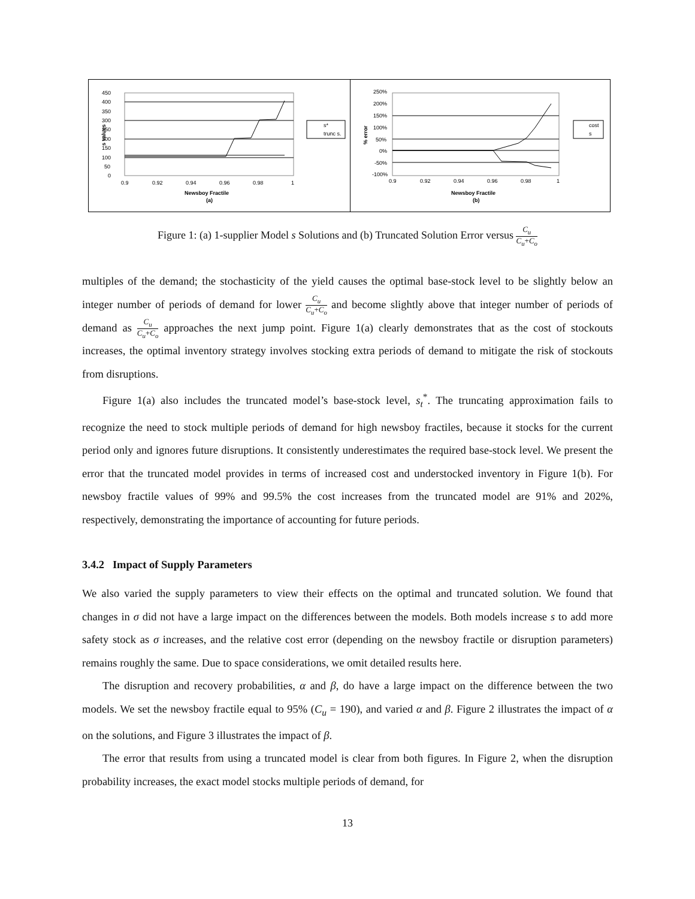450
400
350
300
250
200
150
100
50
0
0.9
0.92
0.94
0.96
0.98
1
Newsboy Fractile
(a)
s values
s*
trunc s.
250%
200%
150%
100%
50%
0%
-50%
-100%
0.9
0.92
0.94
0.96
0.98
1
Newsboy Fractile
(b)
% error
cost
s
Figure 1: (a) 1-supplier Model s Solutions and (b) Truncated Solution Error versus C<sub>u</sub> C<sub>u</sub>+C<sub>o</sub>
multiples of the demand; the stochasticity of the yield causes the optimal base-stock level to be slightly below an integer number of periods of demand for lower C<sub>u</sub> C<sub>u</sub>+C<sub>o</sub> and become slightly above that integer number of periods of demand as C<sub>u</sub> C<sub>u</sub>+C<sub>o</sub> approaches the next jump point. Figure 1(a) clearly demonstrates that as the cost of stockouts increases, the optimal inventory strategy involves stocking extra periods of demand to mitigate the risk of stockouts from disruptions.
Figure 1(a) also includes the truncated model’s base-stock level, s<sub>t</sub><sup>*</sup>. The truncating approximation fails to recognize the need to stock multiple periods of demand for high newsboy fractiles, because it stocks for the current period only and ignores future disruptions. It consistently underestimates the required base-stock level. We present the error that the truncated model provides in terms of increased cost and understocked inventory in Figure 1(b). For newsboy fractile values of 99% and 99.5% the cost increases from the truncated model are 91% and 202%, respectively, demonstrating the importance of accounting for future periods.
3.4.2 Impact of Supply Parameters
We also varied the supply parameters to view their effects on the optimal and truncated solution. We found that changes in σ did not have a large impact on the differences between the models. Both models increase s to add more safety stock as σ increases, and the relative cost error (depending on the newsboy fractile or disruption parameters) remains roughly the same. Due to space considerations, we omit detailed results here.
The disruption and recovery probabilities, α and β, do have a large impact on the difference between the two models. We set the newsboy fractile equal to 95% (C<sub>u</sub> = 190), and varied α and β. Figure 2 illustrates the impact of α on the solutions, and Figure 3 illustrates the impact of β.
The error that results from using a truncated model is clear from both figures. In Figure 2, when the disruption probability increases, the exact model stocks multiple periods of demand, for
13